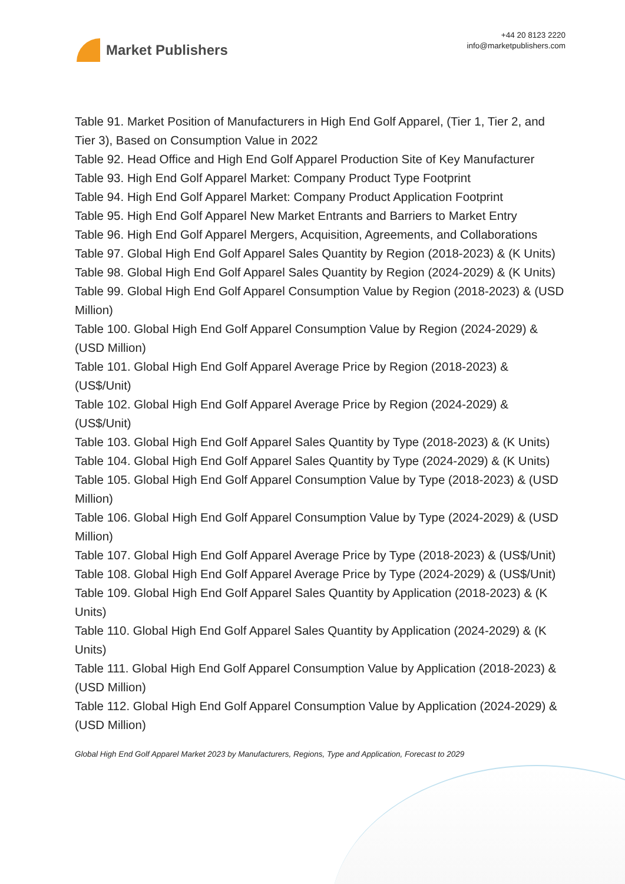Market Publishers
+44 20 8123 2220
info@marketpublishers.com
Table 91. Market Position of Manufacturers in High End Golf Apparel, (Tier 1, Tier 2, and Tier 3), Based on Consumption Value in 2022
Table 92. Head Office and High End Golf Apparel Production Site of Key Manufacturer
Table 93. High End Golf Apparel Market: Company Product Type Footprint
Table 94. High End Golf Apparel Market: Company Product Application Footprint
Table 95. High End Golf Apparel New Market Entrants and Barriers to Market Entry
Table 96. High End Golf Apparel Mergers, Acquisition, Agreements, and Collaborations
Table 97. Global High End Golf Apparel Sales Quantity by Region (2018-2023) & (K Units)
Table 98. Global High End Golf Apparel Sales Quantity by Region (2024-2029) & (K Units)
Table 99. Global High End Golf Apparel Consumption Value by Region (2018-2023) & (USD Million)
Table 100. Global High End Golf Apparel Consumption Value by Region (2024-2029) & (USD Million)
Table 101. Global High End Golf Apparel Average Price by Region (2018-2023) & (US$/Unit)
Table 102. Global High End Golf Apparel Average Price by Region (2024-2029) & (US$/Unit)
Table 103. Global High End Golf Apparel Sales Quantity by Type (2018-2023) & (K Units)
Table 104. Global High End Golf Apparel Sales Quantity by Type (2024-2029) & (K Units)
Table 105. Global High End Golf Apparel Consumption Value by Type (2018-2023) & (USD Million)
Table 106. Global High End Golf Apparel Consumption Value by Type (2024-2029) & (USD Million)
Table 107. Global High End Golf Apparel Average Price by Type (2018-2023) & (US$/Unit)
Table 108. Global High End Golf Apparel Average Price by Type (2024-2029) & (US$/Unit)
Table 109. Global High End Golf Apparel Sales Quantity by Application (2018-2023) & (K Units)
Table 110. Global High End Golf Apparel Sales Quantity by Application (2024-2029) & (K Units)
Table 111. Global High End Golf Apparel Consumption Value by Application (2018-2023) & (USD Million)
Table 112. Global High End Golf Apparel Consumption Value by Application (2024-2029) & (USD Million)
Global High End Golf Apparel Market 2023 by Manufacturers, Regions, Type and Application, Forecast to 2029